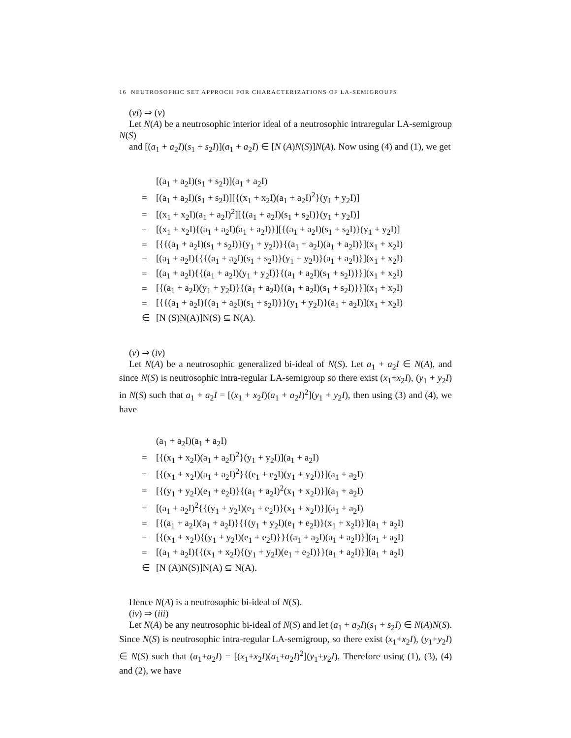16 NEUTROSOPHIC SET APPROCH FOR CHARACTERIZATIONS OF LA-SEMIGROUPS
(vi) ⇒ (v)
Let N(A) be a neutrosophic interior ideal of a neutrosophic intraregular LA-semigroup N(S)
and [(a<sub>1</sub> + a<sub>2</sub>I)(s<sub>1</sub> + s<sub>2</sub>I)](a<sub>1</sub> + a<sub>2</sub>I) ∈ [N (A)N(S)]N(A). Now using (4) and (1), we get
| | [(a<sub>1</sub> + a<sub>2</sub>I)(s<sub>1</sub> + s<sub>2</sub>I)](a<sub>1</sub> + a<sub>2</sub>I) |
| = | [(a<sub>1</sub> + a<sub>2</sub>I)(s<sub>1</sub> + s<sub>2</sub>I)][{(x<sub>1</sub> + x<sub>2</sub>I)(a<sub>1</sub> + a<sub>2</sub>I)<sup>2</sup>}(y<sub>1</sub> + y<sub>2</sub>I)] |
| = | [(x<sub>1</sub> + x<sub>2</sub>I)(a<sub>1</sub> + a<sub>2</sub>I)<sup>2</sup>][{(a<sub>1</sub> + a<sub>2</sub>I)(s<sub>1</sub> + s<sub>2</sub>I)}(y<sub>1</sub> + y<sub>2</sub>I)] |
| = | [(x<sub>1</sub> + x<sub>2</sub>I){(a<sub>1</sub> + a<sub>2</sub>I)(a<sub>1</sub> + a<sub>2</sub>I)}][{(a<sub>1</sub> + a<sub>2</sub>I)(s<sub>1</sub> + s<sub>2</sub>I)}(y<sub>1</sub> + y<sub>2</sub>I)] |
| = | [{{(a<sub>1</sub> + a<sub>2</sub>I)(s<sub>1</sub> + s<sub>2</sub>I)}(y<sub>1</sub> + y<sub>2</sub>I)}{(a<sub>1</sub> + a<sub>2</sub>I)(a<sub>1</sub> + a<sub>2</sub>I)}](x<sub>1</sub> + x<sub>2</sub>I) |
| = | [(a<sub>1</sub> + a<sub>2</sub>I){{{(a<sub>1</sub> + a<sub>2</sub>I)(s<sub>1</sub> + s<sub>2</sub>I)}(y<sub>1</sub> + y<sub>2</sub>I)}(a<sub>1</sub> + a<sub>2</sub>I)}](x<sub>1</sub> + x<sub>2</sub>I) |
| = | [(a<sub>1</sub> + a<sub>2</sub>I){{(a<sub>1</sub> + a<sub>2</sub>I)(y<sub>1</sub> + y<sub>2</sub>I)}{(a<sub>1</sub> + a<sub>2</sub>I)(s<sub>1</sub> + s<sub>2</sub>I)}}](x<sub>1</sub> + x<sub>2</sub>I) |
| = | [{(a<sub>1</sub> + a<sub>2</sub>I)(y<sub>1</sub> + y<sub>2</sub>I)}{(a<sub>1</sub> + a<sub>2</sub>I){(a<sub>1</sub> + a<sub>2</sub>I)(s<sub>1</sub> + s<sub>2</sub>I)}}](x<sub>1</sub> + x<sub>2</sub>I) |
| = | [{{(a<sub>1</sub> + a<sub>2</sub>I){(a<sub>1</sub> + a<sub>2</sub>I)(s<sub>1</sub> + s<sub>2</sub>I)}}(y<sub>1</sub> + y<sub>2</sub>I)}(a<sub>1</sub> + a<sub>2</sub>I)](x<sub>1</sub> + x<sub>2</sub>I) |
| ∈ | [N (S)N(A)]N(S) ⊆ N(A). |
(v) ⇒ (iv)
Let N(A) be a neutrosophic generalized bi-ideal of N(S). Let a<sub>1</sub> + a<sub>2</sub>I ∈ N(A), and since N(S) is neutrosophic intra-regular LA-semigroup so there exist (x<sub>1</sub>+x<sub>2</sub>I), (y<sub>1</sub> + y<sub>2</sub>I) in N(S) such that a<sub>1</sub> + a<sub>2</sub>I = [(x<sub>1</sub> + x<sub>2</sub>I)(a<sub>1</sub> + a<sub>2</sub>I)<sup>2</sup>](y<sub>1</sub> + y<sub>2</sub>I), then using (3) and (4), we have
| | (a<sub>1</sub> + a<sub>2</sub>I)(a<sub>1</sub> + a<sub>2</sub>I) |
| = | [{(x<sub>1</sub> + x<sub>2</sub>I)(a<sub>1</sub> + a<sub>2</sub>I)<sup>2</sup>}(y<sub>1</sub> + y<sub>2</sub>I)](a<sub>1</sub> + a<sub>2</sub>I) |
| = | [{(x<sub>1</sub> + x<sub>2</sub>I)(a<sub>1</sub> + a<sub>2</sub>I)<sup>2</sup>}{(e<sub>1</sub> + e<sub>2</sub>I)(y<sub>1</sub> + y<sub>2</sub>I)}](a<sub>1</sub> + a<sub>2</sub>I) |
| = | [{(y<sub>1</sub> + y<sub>2</sub>I)(e<sub>1</sub> + e<sub>2</sub>I)}{(a<sub>1</sub> + a<sub>2</sub>I)<sup>2</sup>(x<sub>1</sub> + x<sub>2</sub>I)}](a<sub>1</sub> + a<sub>2</sub>I) |
| = | [(a<sub>1</sub> + a<sub>2</sub>I)<sup>2</sup>{{(y<sub>1</sub> + y<sub>2</sub>I)(e<sub>1</sub> + e<sub>2</sub>I)}(x<sub>1</sub> + x<sub>2</sub>I)}](a<sub>1</sub> + a<sub>2</sub>I) |
| = | [{(a<sub>1</sub> + a<sub>2</sub>I)(a<sub>1</sub> + a<sub>2</sub>I)}{{(y<sub>1</sub> + y<sub>2</sub>I)(e<sub>1</sub> + e<sub>2</sub>I)}(x<sub>1</sub> + x<sub>2</sub>I)}](a<sub>1</sub> + a<sub>2</sub>I) |
| = | [{(x<sub>1</sub> + x<sub>2</sub>I){(y<sub>1</sub> + y<sub>2</sub>I)(e<sub>1</sub> + e<sub>2</sub>I)}}{(a<sub>1</sub> + a<sub>2</sub>I)(a<sub>1</sub> + a<sub>2</sub>I)}](a<sub>1</sub> + a<sub>2</sub>I) |
| = | [(a<sub>1</sub> + a<sub>2</sub>I){{(x<sub>1</sub> + x<sub>2</sub>I){(y<sub>1</sub> + y<sub>2</sub>I)(e<sub>1</sub> + e<sub>2</sub>I)}}(a<sub>1</sub> + a<sub>2</sub>I)}](a<sub>1</sub> + a<sub>2</sub>I) |
| ∈ | [N (A)N(S)]N(A) ⊆ N(A). |
Hence N(A) is a neutrosophic bi-ideal of N(S).
(iv) ⇒ (iii)
Let N(A) be any neutrosophic bi-ideal of N(S) and let (a<sub>1</sub> + a<sub>2</sub>I)(s<sub>1</sub> + s<sub>2</sub>I) ∈ N(A)N(S). Since N(S) is neutrosophic intra-regular LA-semigroup, so there exist (x<sub>1</sub>+x<sub>2</sub>I), (y<sub>1</sub>+y<sub>2</sub>I) ∈ N(S) such that (a<sub>1</sub>+a<sub>2</sub>I) = [(x<sub>1</sub>+x<sub>2</sub>I)(a<sub>1</sub>+a<sub>2</sub>I)<sup>2</sup>](y<sub>1</sub>+y<sub>2</sub>I). Therefore using (1), (3), (4) and (2), we have